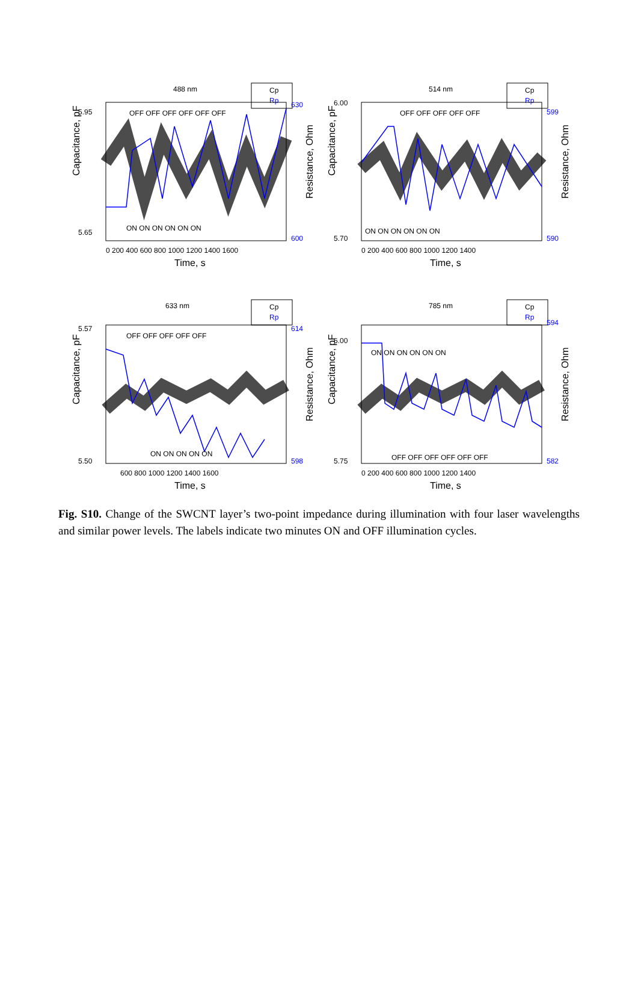488 nm
Cp
Rp
Capacitance, pF
OFF OFF OFF OFF OFF OFF
ON ON ON ON ON ON
630
600
5.95
5.65
0 200 400 600 800 1000 1200 1400 1600
Time, s
Resistance, Ohm
514 nm
Cp
Rp
Capacitance, pF
OFF OFF OFF OFF OFF
ON ON ON ON ON ON
6.00
5.70
599
590
0 200 400 600 800 1000 1200 1400
Time, s
Resistance, Ohm
633 nm
Cp
Rp
Capacitance, pF
OFF OFF OFF OFF OFF
ON ON ON ON ON
5.57
5.50
614
598
600 800 1000 1200 1400 1600
Time, s
Resistance, Ohm
785 nm
Cp
Rp
Capacitance, pF
ON ON ON ON ON ON
OFF OFF OFF OFF OFF OFF
6.00
5.75
594
582
0 200 400 600 800 1000 1200 1400
Time, s
Resistance, Ohm
Fig. S10. Change of the SWCNT layer’s two-point impedance during illumination with four laser wavelengths and similar power levels. The labels indicate two minutes ON and OFF illumination cycles.